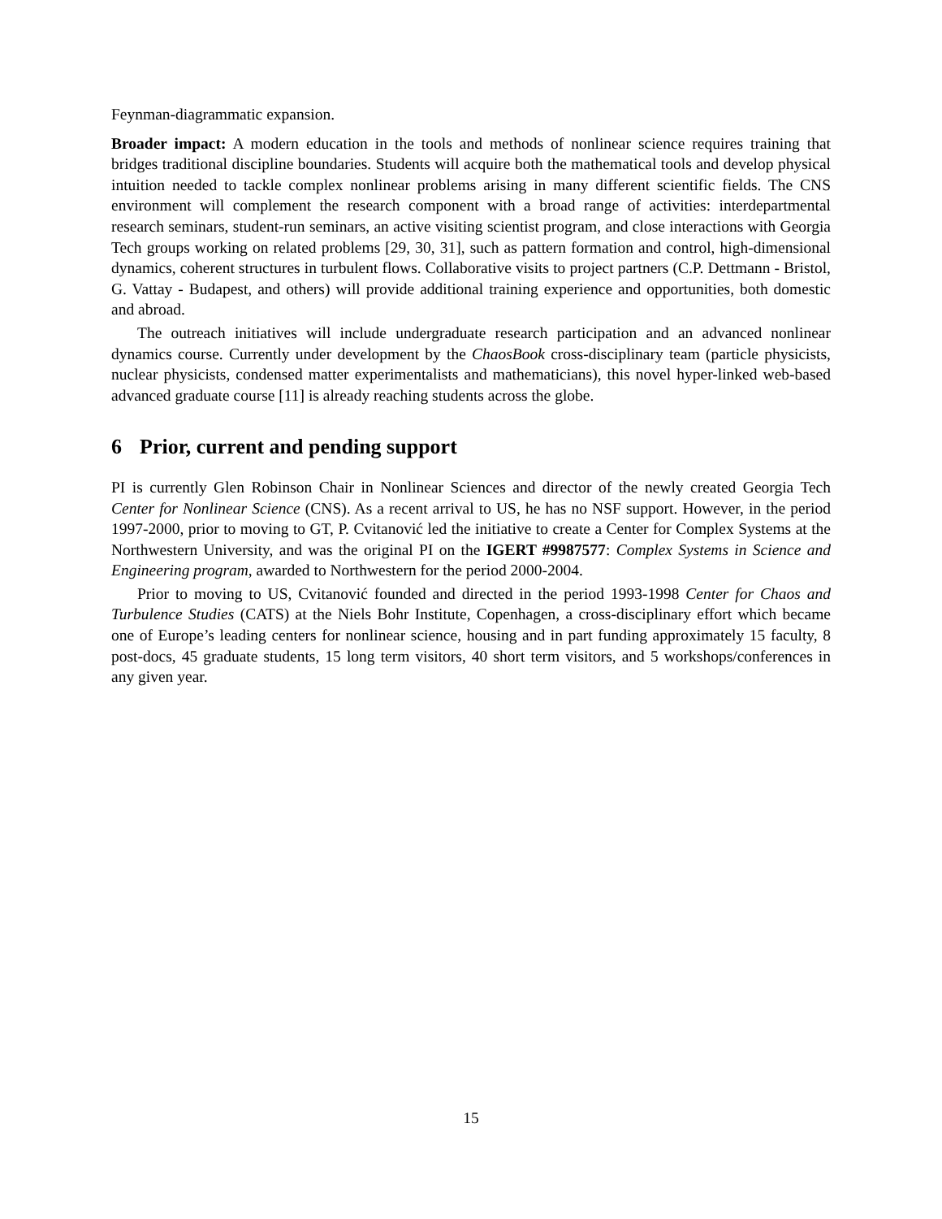Feynman-diagrammatic expansion.
Broader impact: A modern education in the tools and methods of nonlinear science requires training that bridges traditional discipline boundaries. Students will acquire both the mathematical tools and develop physical intuition needed to tackle complex nonlinear problems arising in many different scientific fields. The CNS environment will complement the research component with a broad range of activities: interdepartmental research seminars, student-run seminars, an active visiting scientist program, and close interactions with Georgia Tech groups working on related problems [29, 30, 31], such as pattern formation and control, high-dimensional dynamics, coherent structures in turbulent flows. Collaborative visits to project partners (C.P. Dettmann - Bristol, G. Vattay - Budapest, and others) will provide additional training experience and opportunities, both domestic and abroad.
The outreach initiatives will include undergraduate research participation and an advanced nonlinear dynamics course. Currently under development by the ChaosBook cross-disciplinary team (particle physicists, nuclear physicists, condensed matter experimentalists and mathematicians), this novel hyper-linked web-based advanced graduate course [11] is already reaching students across the globe.
6 Prior, current and pending support
PI is currently Glen Robinson Chair in Nonlinear Sciences and director of the newly created Georgia Tech Center for Nonlinear Science (CNS). As a recent arrival to US, he has no NSF support. However, in the period 1997-2000, prior to moving to GT, P. Cvitanović led the initiative to create a Center for Complex Systems at the Northwestern University, and was the original PI on the IGERT #9987577: Complex Systems in Science and Engineering program, awarded to Northwestern for the period 2000-2004.
Prior to moving to US, Cvitanović founded and directed in the period 1993-1998 Center for Chaos and Turbulence Studies (CATS) at the Niels Bohr Institute, Copenhagen, a cross-disciplinary effort which became one of Europe’s leading centers for nonlinear science, housing and in part funding approximately 15 faculty, 8 post-docs, 45 graduate students, 15 long term visitors, 40 short term visitors, and 5 workshops/conferences in any given year.
15